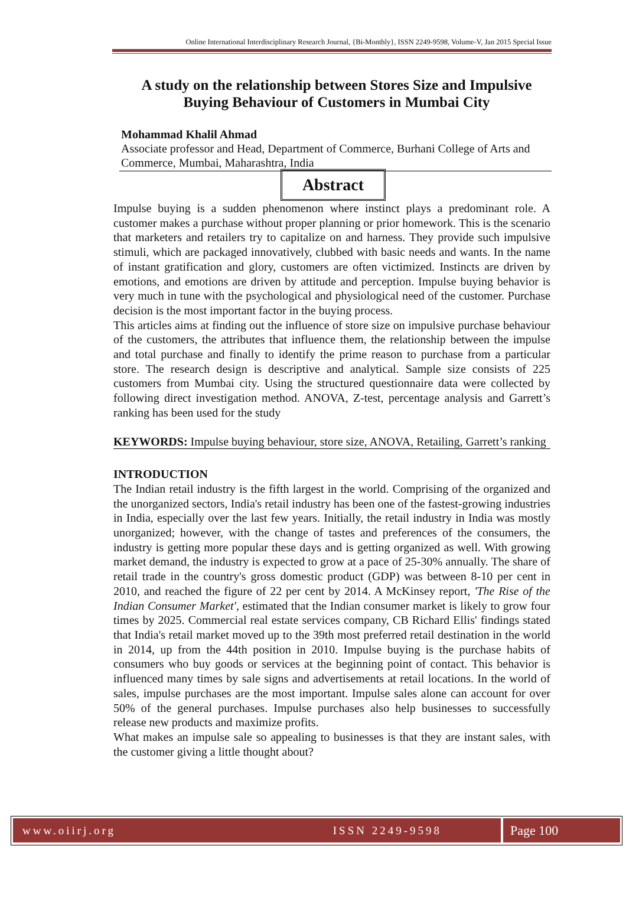Online International Interdisciplinary Research Journal, {Bi-Monthly}, ISSN 2249-9598, Volume-V, Jan 2015 Special Issue
A study on the relationship between Stores Size and Impulsive Buying Behaviour of Customers in Mumbai City
Mohammad Khalil Ahmad
Associate professor and Head, Department of Commerce, Burhani College of Arts and Commerce, Mumbai, Maharashtra, India
Abstract
Impulse buying is a sudden phenomenon where instinct plays a predominant role. A customer makes a purchase without proper planning or prior homework. This is the scenario that marketers and retailers try to capitalize on and harness. They provide such impulsive stimuli, which are packaged innovatively, clubbed with basic needs and wants. In the name of instant gratification and glory, customers are often victimized. Instincts are driven by emotions, and emotions are driven by attitude and perception. Impulse buying behavior is very much in tune with the psychological and physiological need of the customer. Purchase decision is the most important factor in the buying process.
This articles aims at finding out the influence of store size on impulsive purchase behaviour of the customers, the attributes that influence them, the relationship between the impulse and total purchase and finally to identify the prime reason to purchase from a particular store. The research design is descriptive and analytical. Sample size consists of 225 customers from Mumbai city. Using the structured questionnaire data were collected by following direct investigation method. ANOVA, Z-test, percentage analysis and Garrett’s ranking has been used for the study
KEYWORDS: Impulse buying behaviour, store size, ANOVA, Retailing, Garrett’s ranking
INTRODUCTION
The Indian retail industry is the fifth largest in the world. Comprising of the organized and the unorganized sectors, India's retail industry has been one of the fastest-growing industries in India, especially over the last few years. Initially, the retail industry in India was mostly unorganized; however, with the change of tastes and preferences of the consumers, the industry is getting more popular these days and is getting organized as well. With growing market demand, the industry is expected to grow at a pace of 25-30% annually. The share of retail trade in the country's gross domestic product (GDP) was between 8-10 per cent in 2010, and reached the figure of 22 per cent by 2014. A McKinsey report, 'The Rise of the Indian Consumer Market', estimated that the Indian consumer market is likely to grow four times by 2025. Commercial real estate services company, CB Richard Ellis' findings stated that India's retail market moved up to the 39th most preferred retail destination in the world in 2014, up from the 44th position in 2010. Impulse buying is the purchase habits of consumers who buy goods or services at the beginning point of contact. This behavior is influenced many times by sale signs and advertisements at retail locations. In the world of sales, impulse purchases are the most important. Impulse sales alone can account for over 50% of the general purchases. Impulse purchases also help businesses to successfully release new products and maximize profits.
What makes an impulse sale so appealing to businesses is that they are instant sales, with the customer giving a little thought about?
www.oiirj.org ISSN 2249-9598
Page 100